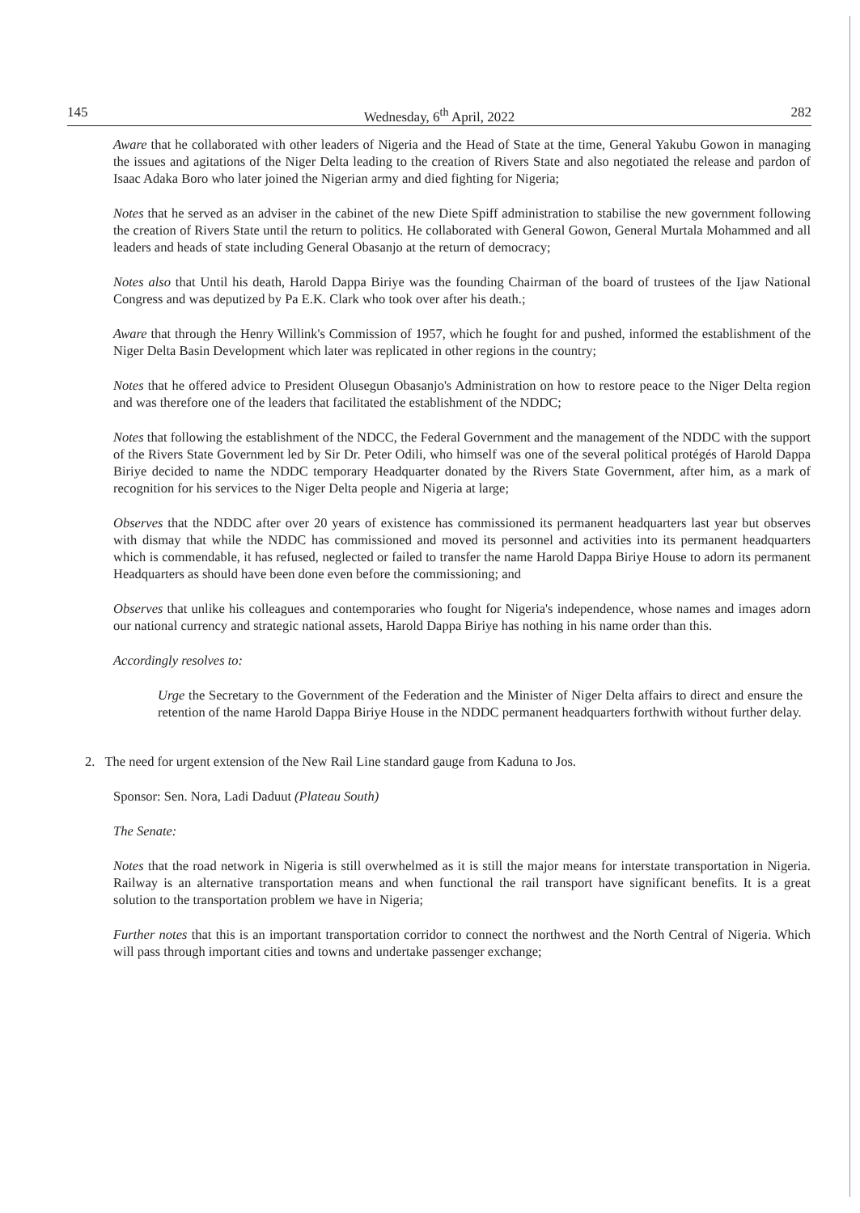145 Wednesday, 6<sup>th</sup> April, 2022 282
Aware that he collaborated with other leaders of Nigeria and the Head of State at the time, General Yakubu Gowon in managing the issues and agitations of the Niger Delta leading to the creation of Rivers State and also negotiated the release and pardon of Isaac Adaka Boro who later joined the Nigerian army and died fighting for Nigeria;
Notes that he served as an adviser in the cabinet of the new Diete Spiff administration to stabilise the new government following the creation of Rivers State until the return to politics. He collaborated with General Gowon, General Murtala Mohammed and all leaders and heads of state including General Obasanjo at the return of democracy;
Notes also that Until his death, Harold Dappa Biriye was the founding Chairman of the board of trustees of the Ijaw National Congress and was deputized by Pa E.K. Clark who took over after his death.;
Aware that through the Henry Willink's Commission of 1957, which he fought for and pushed, informed the establishment of the Niger Delta Basin Development which later was replicated in other regions in the country;
Notes that he offered advice to President Olusegun Obasanjo's Administration on how to restore peace to the Niger Delta region and was therefore one of the leaders that facilitated the establishment of the NDDC;
Notes that following the establishment of the NDCC, the Federal Government and the management of the NDDC with the support of the Rivers State Government led by Sir Dr. Peter Odili, who himself was one of the several political protégés of Harold Dappa Biriye decided to name the NDDC temporary Headquarter donated by the Rivers State Government, after him, as a mark of recognition for his services to the Niger Delta people and Nigeria at large;
Observes that the NDDC after over 20 years of existence has commissioned its permanent headquarters last year but observes with dismay that while the NDDC has commissioned and moved its personnel and activities into its permanent headquarters which is commendable, it has refused, neglected or failed to transfer the name Harold Dappa Biriye House to adorn its permanent Headquarters as should have been done even before the commissioning; and
Observes that unlike his colleagues and contemporaries who fought for Nigeria's independence, whose names and images adorn our national currency and strategic national assets, Harold Dappa Biriye has nothing in his name order than this.
Accordingly resolves to:
Urge the Secretary to the Government of the Federation and the Minister of Niger Delta affairs to direct and ensure the retention of the name Harold Dappa Biriye House in the NDDC permanent headquarters forthwith without further delay.
2. The need for urgent extension of the New Rail Line standard gauge from Kaduna to Jos.
Sponsor: Sen. Nora, Ladi Daduut (Plateau South)
The Senate:
Notes that the road network in Nigeria is still overwhelmed as it is still the major means for interstate transportation in Nigeria. Railway is an alternative transportation means and when functional the rail transport have significant benefits. It is a great solution to the transportation problem we have in Nigeria;
Further notes that this is an important transportation corridor to connect the northwest and the North Central of Nigeria. Which will pass through important cities and towns and undertake passenger exchange;